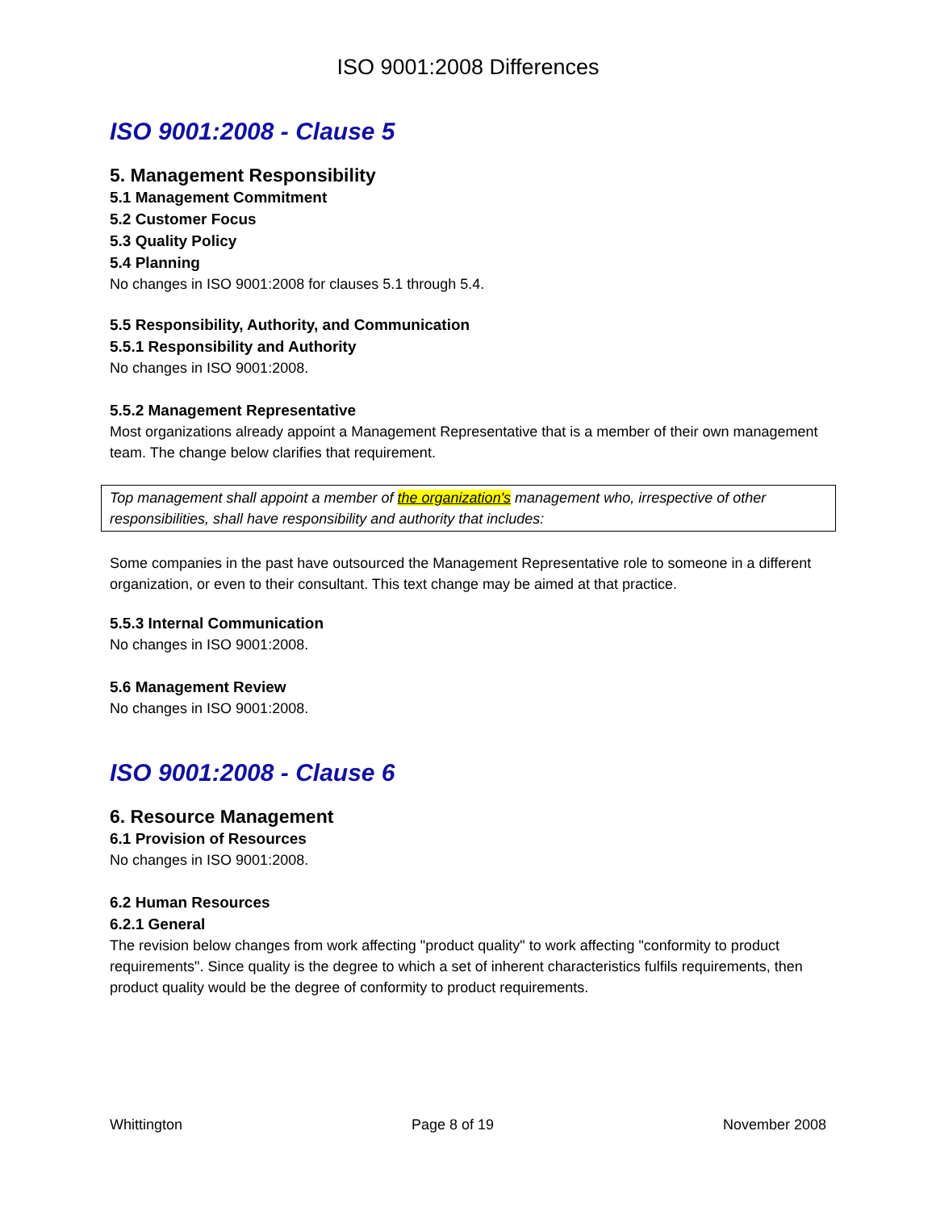ISO 9001:2008 Differences
ISO 9001:2008 - Clause 5
5. Management Responsibility
5.1 Management Commitment
5.2 Customer Focus
5.3 Quality Policy
5.4 Planning
No changes in ISO 9001:2008 for clauses 5.1 through 5.4.
5.5 Responsibility, Authority, and Communication
5.5.1 Responsibility and Authority
No changes in ISO 9001:2008.
5.5.2 Management Representative
Most organizations already appoint a Management Representative that is a member of their own management team. The change below clarifies that requirement.
Top management shall appoint a member of the organization's management who, irrespective of other responsibilities, shall have responsibility and authority that includes:
Some companies in the past have outsourced the Management Representative role to someone in a different organization, or even to their consultant. This text change may be aimed at that practice.
5.5.3 Internal Communication
No changes in ISO 9001:2008.
5.6 Management Review
No changes in ISO 9001:2008.
ISO 9001:2008 - Clause 6
6. Resource Management
6.1 Provision of Resources
No changes in ISO 9001:2008.
6.2 Human Resources
6.2.1 General
The revision below changes from work affecting "product quality" to work affecting "conformity to product requirements". Since quality is the degree to which a set of inherent characteristics fulfils requirements, then product quality would be the degree of conformity to product requirements.
Whittington Page 8 of 19 November 2008